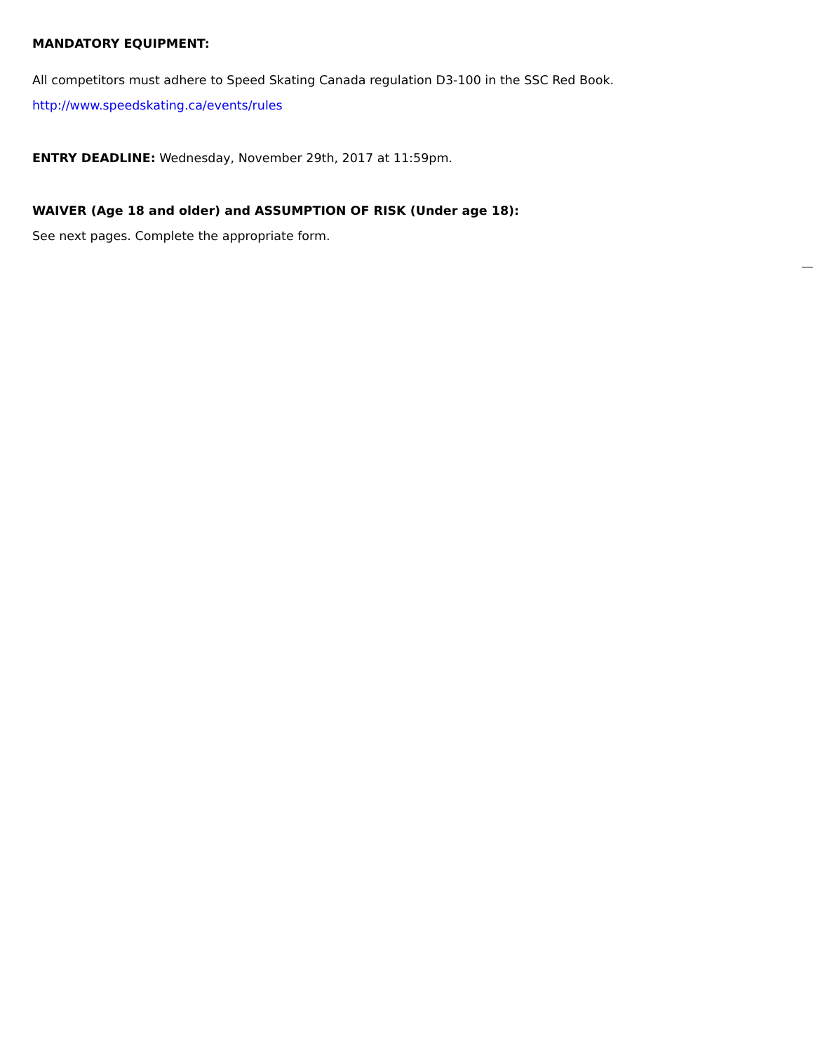MANDATORY EQUIPMENT:
All competitors must adhere to Speed Skating Canada regulation D3-100 in the SSC Red Book.
http://www.speedskating.ca/events/rules
ENTRY DEADLINE: Wednesday, November 29th, 2017 at 11:59pm.
WAIVER (Age 18 and older) and ASSUMPTION OF RISK (Under age 18):
See next pages. Complete the appropriate form.